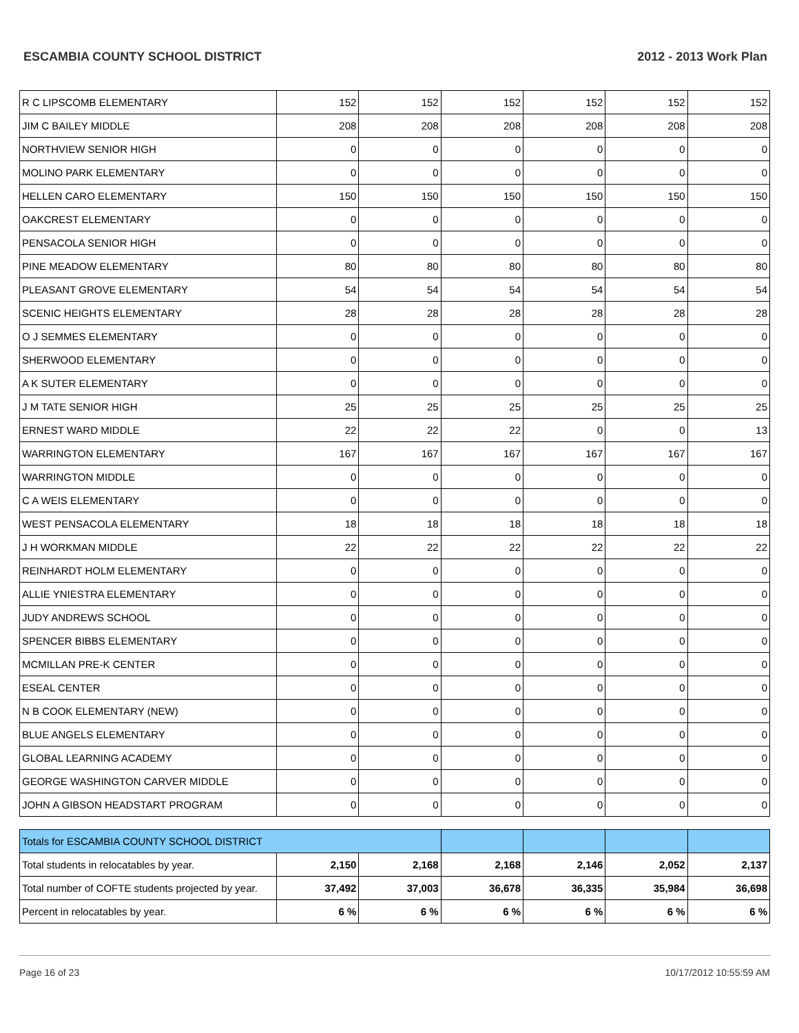ESCAMBIA COUNTY SCHOOL DISTRICT 2012 - 2013 Work Plan
| R C LIPSCOMB ELEMENTARY | 152 | 152 | 152 | 152 | 152 | 152 |
| JIM C BAILEY MIDDLE | 208 | 208 | 208 | 208 | 208 | 208 |
| NORTHVIEW SENIOR HIGH | 0 | 0 | 0 | 0 | 0 | 0 |
| MOLINO PARK ELEMENTARY | 0 | 0 | 0 | 0 | 0 | 0 |
| HELLEN CARO ELEMENTARY | 150 | 150 | 150 | 150 | 150 | 150 |
| OAKCREST ELEMENTARY | 0 | 0 | 0 | 0 | 0 | 0 |
| PENSACOLA SENIOR HIGH | 0 | 0 | 0 | 0 | 0 | 0 |
| PINE MEADOW ELEMENTARY | 80 | 80 | 80 | 80 | 80 | 80 |
| PLEASANT GROVE ELEMENTARY | 54 | 54 | 54 | 54 | 54 | 54 |
| SCENIC HEIGHTS ELEMENTARY | 28 | 28 | 28 | 28 | 28 | 28 |
| O J SEMMES ELEMENTARY | 0 | 0 | 0 | 0 | 0 | 0 |
| SHERWOOD ELEMENTARY | 0 | 0 | 0 | 0 | 0 | 0 |
| A K SUTER ELEMENTARY | 0 | 0 | 0 | 0 | 0 | 0 |
| J M TATE SENIOR HIGH | 25 | 25 | 25 | 25 | 25 | 25 |
| ERNEST WARD MIDDLE | 22 | 22 | 22 | 0 | 0 | 13 |
| WARRINGTON ELEMENTARY | 167 | 167 | 167 | 167 | 167 | 167 |
| WARRINGTON MIDDLE | 0 | 0 | 0 | 0 | 0 | 0 |
| C A WEIS ELEMENTARY | 0 | 0 | 0 | 0 | 0 | 0 |
| WEST PENSACOLA ELEMENTARY | 18 | 18 | 18 | 18 | 18 | 18 |
| J H WORKMAN MIDDLE | 22 | 22 | 22 | 22 | 22 | 22 |
| REINHARDT HOLM ELEMENTARY | 0 | 0 | 0 | 0 | 0 | 0 |
| ALLIE YNIESTRA ELEMENTARY | 0 | 0 | 0 | 0 | 0 | 0 |
| JUDY ANDREWS SCHOOL | 0 | 0 | 0 | 0 | 0 | 0 |
| SPENCER BIBBS ELEMENTARY | 0 | 0 | 0 | 0 | 0 | 0 |
| MCMILLAN PRE-K CENTER | 0 | 0 | 0 | 0 | 0 | 0 |
| ESEAL CENTER | 0 | 0 | 0 | 0 | 0 | 0 |
| N B COOK ELEMENTARY (NEW) | 0 | 0 | 0 | 0 | 0 | 0 |
| BLUE ANGELS ELEMENTARY | 0 | 0 | 0 | 0 | 0 | 0 |
| GLOBAL LEARNING ACADEMY | 0 | 0 | 0 | 0 | 0 | 0 |
| GEORGE WASHINGTON CARVER MIDDLE | 0 | 0 | 0 | 0 | 0 | 0 |
| JOHN A GIBSON HEADSTART PROGRAM | 0 | 0 | 0 | 0 | 0 | 0 |
| Totals for ESCAMBIA COUNTY SCHOOL DISTRICT | | | | | | |
| Total students in relocatables by year. | 2,150 | 2,168 | 2,168 | 2,146 | 2,052 | 2,137 |
| Total number of COFTE students projected by year. | 37,492 | 37,003 | 36,678 | 36,335 | 35,984 | 36,698 |
| Percent in relocatables by year. | 6 % | 6 % | 6 % | 6 % | 6 % | 6 % |
Page 16 of 23 10/17/2012 10:55:59 AM